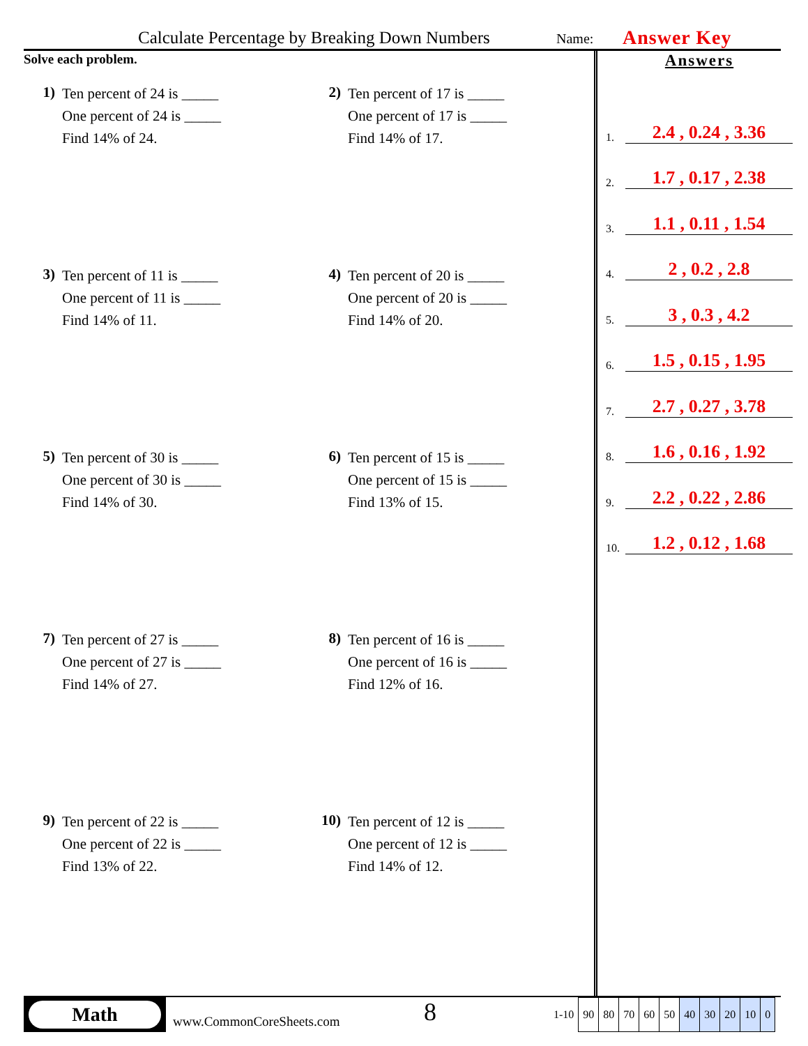Calculate Percentage by Breaking Down Numbers
Name:
Answer Key
Solve each problem.
1)
Ten percent of 24 is _____
One percent of 24 is _____
Find 14% of 24.
2)
Ten percent of 17 is _____
One percent of 17 is _____
Find 14% of 17.
3)
Ten percent of 11 is _____
One percent of 11 is _____
Find 14% of 11.
4)
Ten percent of 20 is _____
One percent of 20 is _____
Find 14% of 20.
5)
Ten percent of 30 is _____
One percent of 30 is _____
Find 14% of 30.
6)
Ten percent of 15 is _____
One percent of 15 is _____
Find 13% of 15.
7)
Ten percent of 27 is _____
One percent of 27 is _____
Find 14% of 27.
8)
Ten percent of 16 is _____
One percent of 16 is _____
Find 12% of 16.
9)
Ten percent of 22 is _____
One percent of 22 is _____
Find 13% of 22.
10)
Ten percent of 12 is _____
One percent of 12 is _____
Find 14% of 12.
Answers
1. 2.4 , 0.24 , 3.36
2. 1.7 , 0.17 , 2.38
3. 1.1 , 0.11 , 1.54
4. 2 , 0.2 , 2.8
5. 3 , 0.3 , 4.2
6. 1.5 , 0.15 , 1.95
7. 2.7 , 0.27 , 3.78
8. 1.6 , 0.16 , 1.92
9. 2.2 , 0.22 , 2.86
10. 1.2 , 0.12 , 1.68
Math
www.CommonCoreSheets.com
8
| 1-10 | 90 | 80 | 70 | 60 | 50 | 40 | 30 | 20 | 10 | 0 |